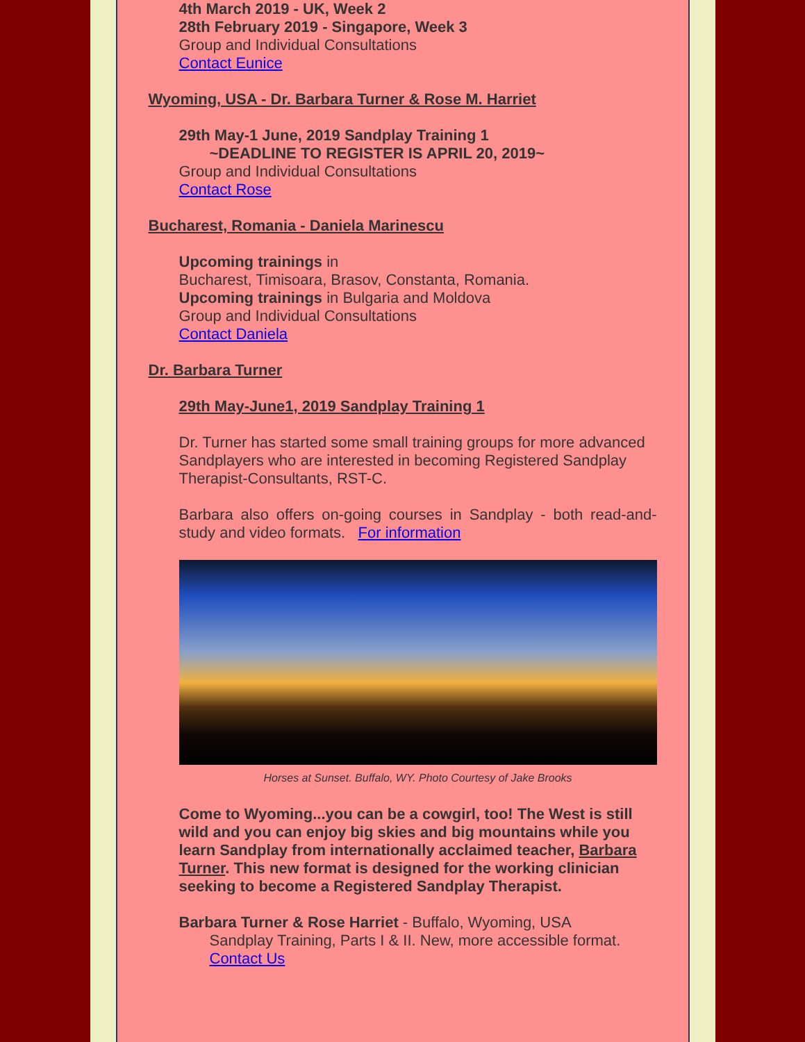4th March 2019 - UK, Week 2
28th February 2019 - Singapore, Week 3
Group and Individual Consultations
Contact Eunice
Wyoming, USA - Dr. Barbara Turner & Rose M. Harriet
29th May-1 June, 2019 Sandplay Training 1
~DEADLINE TO REGISTER IS APRIL 20, 2019~
Group and Individual Consultations
Contact Rose
Bucharest, Romania - Daniela Marinescu
Upcoming trainings in
Bucharest, Timisoara, Brasov, Constanta, Romania.
Upcoming trainings in Bulgaria and Moldova
Group and Individual Consultations
Contact Daniela
Dr. Barbara Turner
29th May-June1, 2019 Sandplay Training 1
Dr. Turner has started some small training groups for more advanced Sandplayers who are interested in becoming Registered Sandplay Therapist-Consultants, RST-C.
Barbara also offers on-going courses in Sandplay - both read-and-study and video formats. For information
Horses at Sunset. Buffalo, WY. Photo Courtesy of Jake Brooks
Come to Wyoming...you can be a cowgirl, too! The West is still wild and you can enjoy big skies and big mountains while you learn Sandplay from internationally acclaimed teacher, Barbara Turner. This new format is designed for the working clinician seeking to become a Registered Sandplay Therapist.
Barbara Turner & Rose Harriet - Buffalo, Wyoming, USA
Sandplay Training, Parts I & II. New, more accessible format.
Contact Us